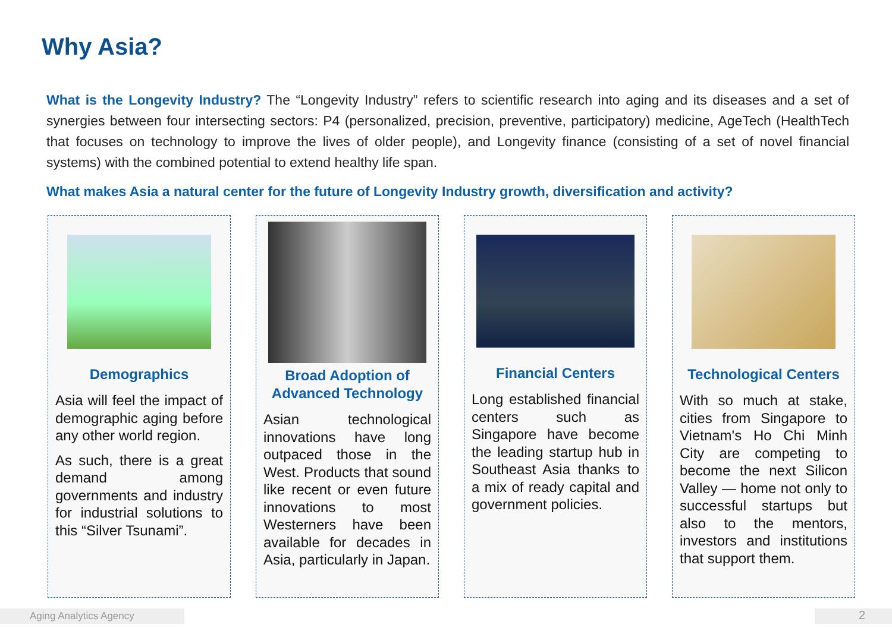Why Asia?
What is the Longevity Industry? The “Longevity Industry” refers to scientific research into aging and its diseases and a set of synergies between four intersecting sectors: P4 (personalized, precision, preventive, participatory) medicine, AgeTech (HealthTech that focuses on technology to improve the lives of older people), and Longevity finance (consisting of a set of novel financial systems) with the combined potential to extend healthy life span.
What makes Asia a natural center for the future of Longevity Industry growth, diversification and activity?
Demographics
Asia will feel the impact of demographic aging before any other world region.
As such, there is a great demand among governments and industry for industrial solutions to this “Silver Tsunami”.
Broad Adoption of Advanced Technology
Asian technological innovations have long outpaced those in the West. Products that sound like recent or even future innovations to most Westerners have been available for decades in Asia, particularly in Japan.
Financial Centers
Long established financial centers such as Singapore have become the leading startup hub in Southeast Asia thanks to a mix of ready capital and government policies.
Technological Centers
With so much at stake, cities from Singapore to Vietnam's Ho Chi Minh City are competing to become the next Silicon Valley — home not only to successful startups but also to the mentors, investors and institutions that support them.
Aging Analytics Agency 2